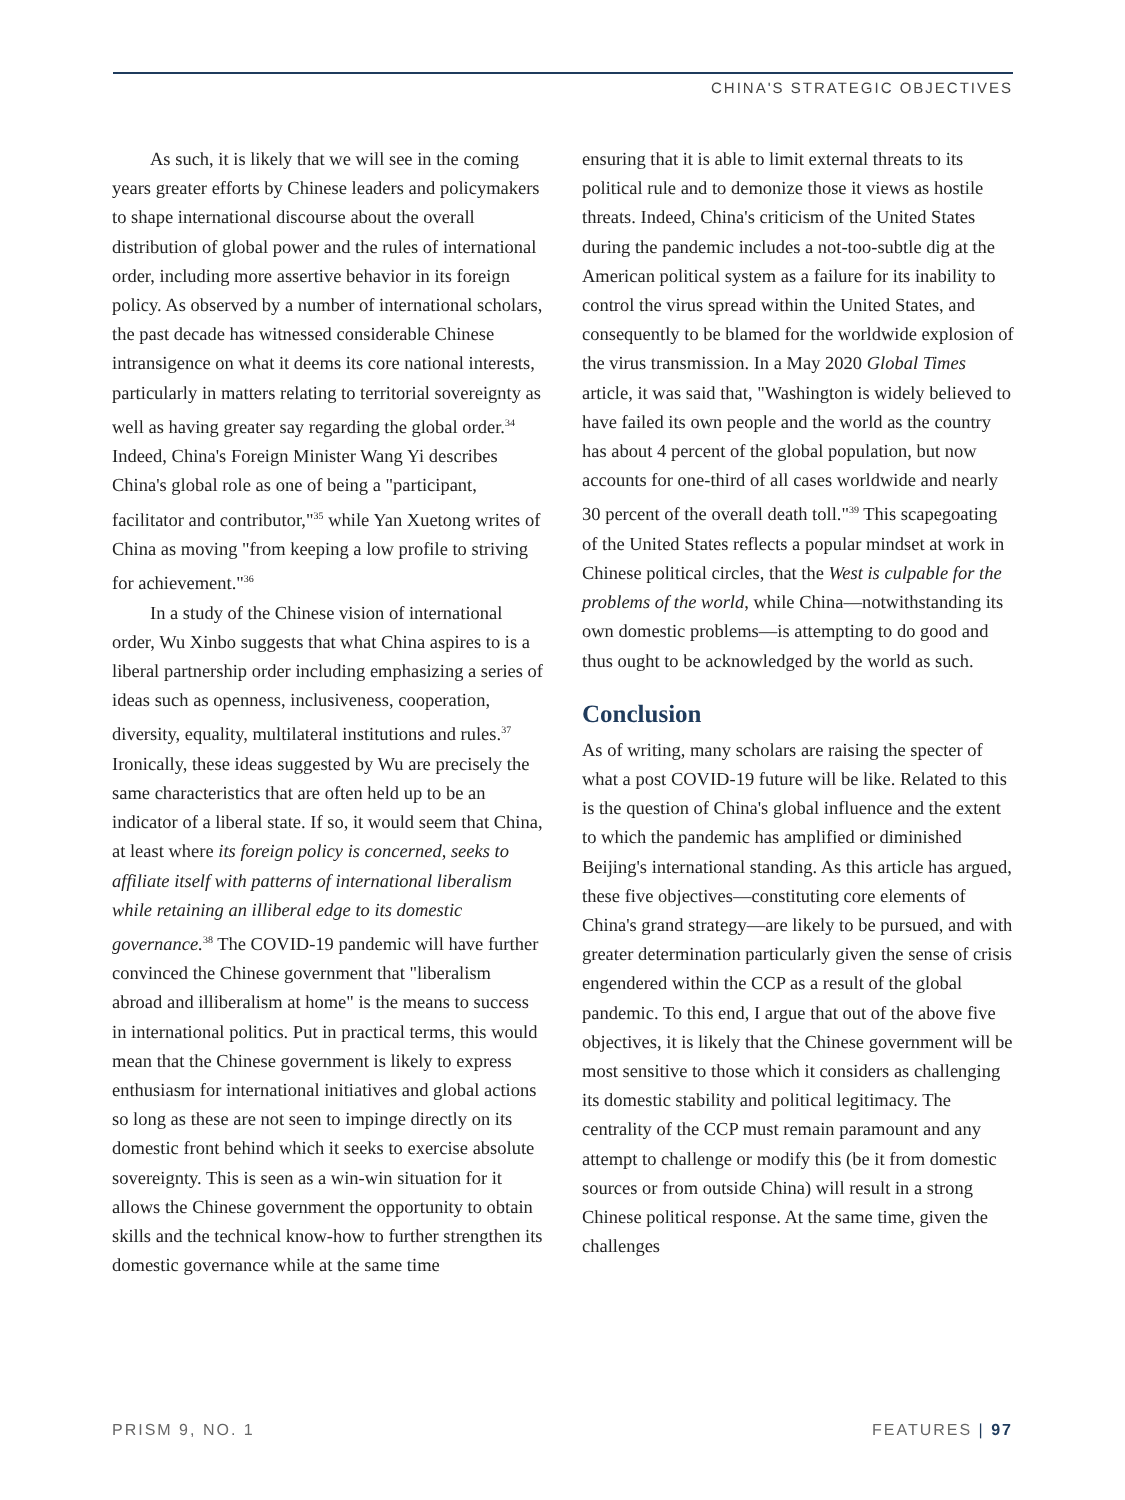CHINA'S STRATEGIC OBJECTIVES
As such, it is likely that we will see in the coming years greater efforts by Chinese leaders and policymakers to shape international discourse about the overall distribution of global power and the rules of international order, including more assertive behavior in its foreign policy. As observed by a number of international scholars, the past decade has witnessed considerable Chinese intransigence on what it deems its core national interests, particularly in matters relating to territorial sovereignty as well as having greater say regarding the global order.<sup>34</sup> Indeed, China's Foreign Minister Wang Yi describes China's global role as one of being a "participant, facilitator and contributor,"<sup>35</sup> while Yan Xuetong writes of China as moving "from keeping a low profile to striving for achievement."<sup>36</sup>
In a study of the Chinese vision of international order, Wu Xinbo suggests that what China aspires to is a liberal partnership order including emphasizing a series of ideas such as openness, inclusiveness, cooperation, diversity, equality, multilateral institutions and rules.<sup>37</sup> Ironically, these ideas suggested by Wu are precisely the same characteristics that are often held up to be an indicator of a liberal state. If so, it would seem that China, at least where its foreign policy is concerned, seeks to affiliate itself with patterns of international liberalism while retaining an illiberal edge to its domestic governance.<sup>38</sup> The COVID-19 pandemic will have further convinced the Chinese government that "liberalism abroad and illiberalism at home" is the means to success in international politics. Put in practical terms, this would mean that the Chinese government is likely to express enthusiasm for international initiatives and global actions so long as these are not seen to impinge directly on its domestic front behind which it seeks to exercise absolute sovereignty. This is seen as a win-win situation for it allows the Chinese government the opportunity to obtain skills and the technical know-how to further strengthen its domestic governance while at the same time
ensuring that it is able to limit external threats to its political rule and to demonize those it views as hostile threats. Indeed, China's criticism of the United States during the pandemic includes a not-too-subtle dig at the American political system as a failure for its inability to control the virus spread within the United States, and consequently to be blamed for the worldwide explosion of the virus transmission. In a May 2020 Global Times article, it was said that, "Washington is widely believed to have failed its own people and the world as the country has about 4 percent of the global population, but now accounts for one-third of all cases worldwide and nearly 30 percent of the overall death toll."<sup>39</sup> This scapegoating of the United States reflects a popular mindset at work in Chinese political circles, that the West is culpable for the problems of the world, while China—notwithstanding its own domestic problems—is attempting to do good and thus ought to be acknowledged by the world as such.
Conclusion
As of writing, many scholars are raising the specter of what a post COVID-19 future will be like. Related to this is the question of China's global influence and the extent to which the pandemic has amplified or diminished Beijing's international standing. As this article has argued, these five objectives—constituting core elements of China's grand strategy—are likely to be pursued, and with greater determination particularly given the sense of crisis engendered within the CCP as a result of the global pandemic. To this end, I argue that out of the above five objectives, it is likely that the Chinese government will be most sensitive to those which it considers as challenging its domestic stability and political legitimacy. The centrality of the CCP must remain paramount and any attempt to challenge or modify this (be it from domestic sources or from outside China) will result in a strong Chinese political response. At the same time, given the challenges
PRISM 9, NO. 1 FEATURES | 97